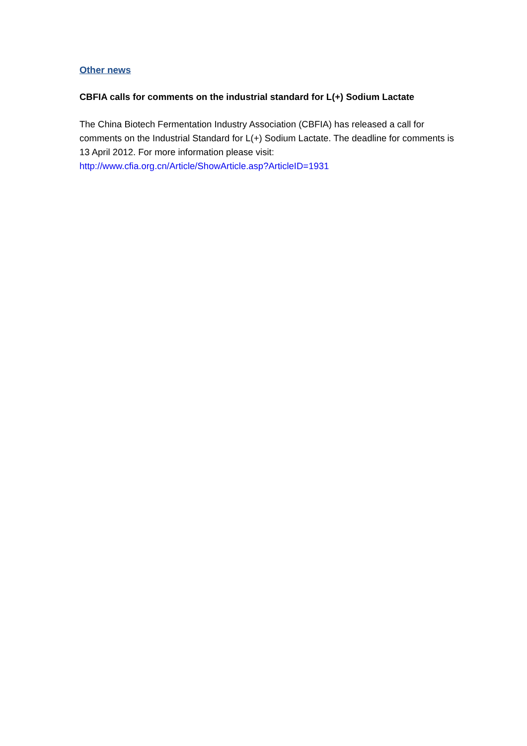Other news
CBFIA calls for comments on the industrial standard for L(+) Sodium Lactate
The China Biotech Fermentation Industry Association (CBFIA) has released a call for comments on the Industrial Standard for L(+) Sodium Lactate. The deadline for comments is 13 April 2012. For more information please visit:
http://www.cfia.org.cn/Article/ShowArticle.asp?ArticleID=1931